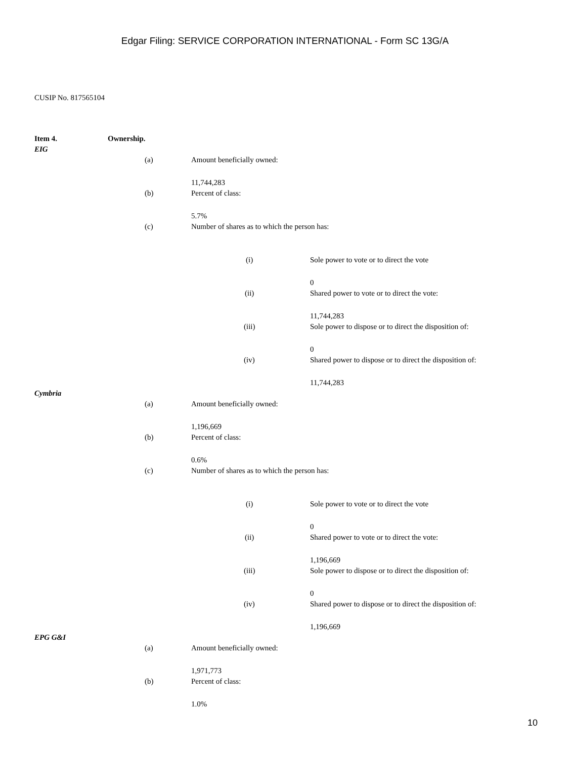Edgar Filing: SERVICE CORPORATION INTERNATIONAL - Form SC 13G/A
CUSIP No. 817565104 Item 4. Ownership. EIG (a) Amount beneficially owned: 11,744,283
(b) Percent of class: 5.7%
(c) Number of shares as to which the person has: (i) Sole power to vote or to direct the vote 0
(ii) Shared power to vote or to direct the vote: 11,744,283
(iii) Sole power to dispose or to direct the disposition of: 0
(iv) Shared power to dispose or to direct the disposition of: 11,744,283 Cymbria (a) Amount beneficially owned: 1,196,669
(b) Percent of class: 0.6%
(c) Number of shares as to which the person has: (i) Sole power to vote or to direct the vote 0
(ii) Shared power to vote or to direct the vote: 1,196,669
(iii) Sole power to dispose or to direct the disposition of: 0
(iv) Shared power to dispose or to direct the disposition of: 1,196,669 EPG G&I (a) Amount beneficially owned: 1,971,773
(b) Percent of class: 1.0%
10